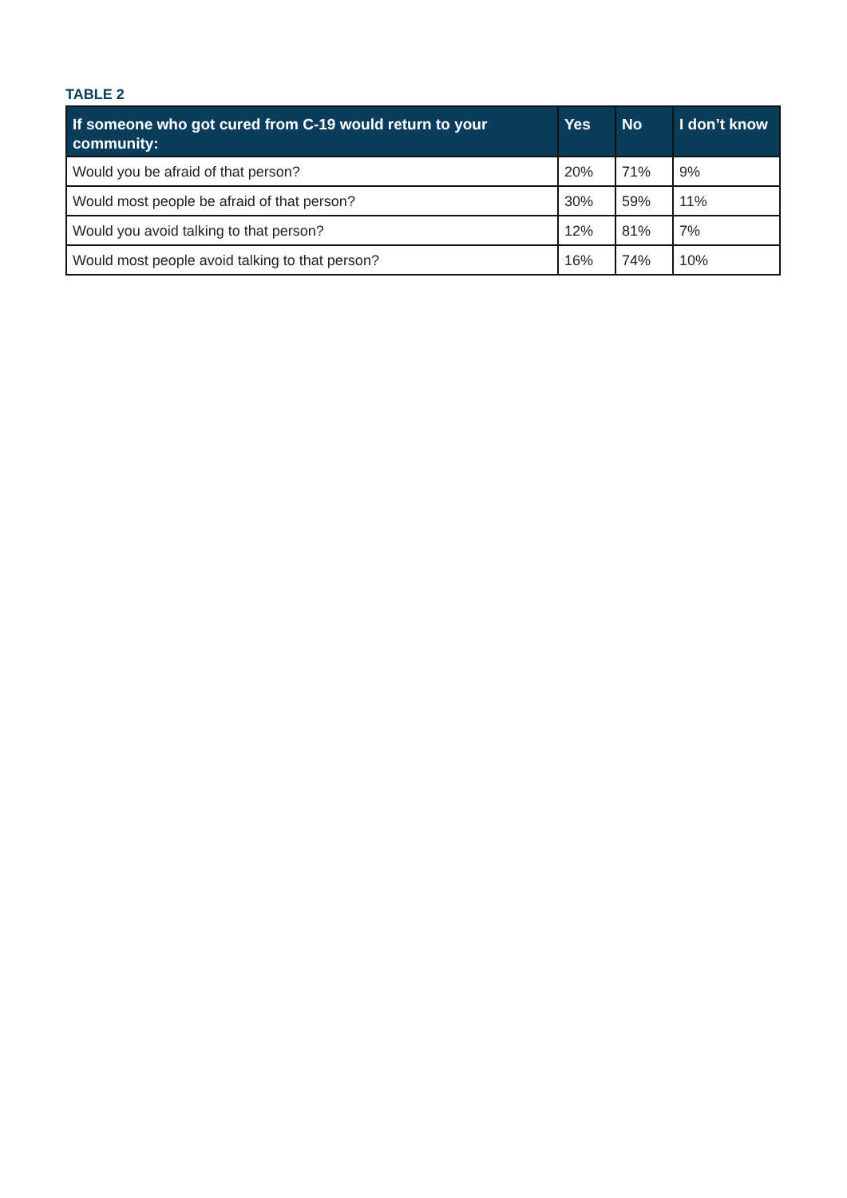TABLE 2
| If someone who got cured from C-19 would return to your community: | Yes | No | I don’t know |
| --- | --- | --- | --- |
| Would you be afraid of that person? | 20% | 71% | 9% |
| Would most people be afraid of that person? | 30% | 59% | 11% |
| Would you avoid talking to that person? | 12% | 81% | 7% |
| Would most people avoid talking to that person? | 16% | 74% | 10% |